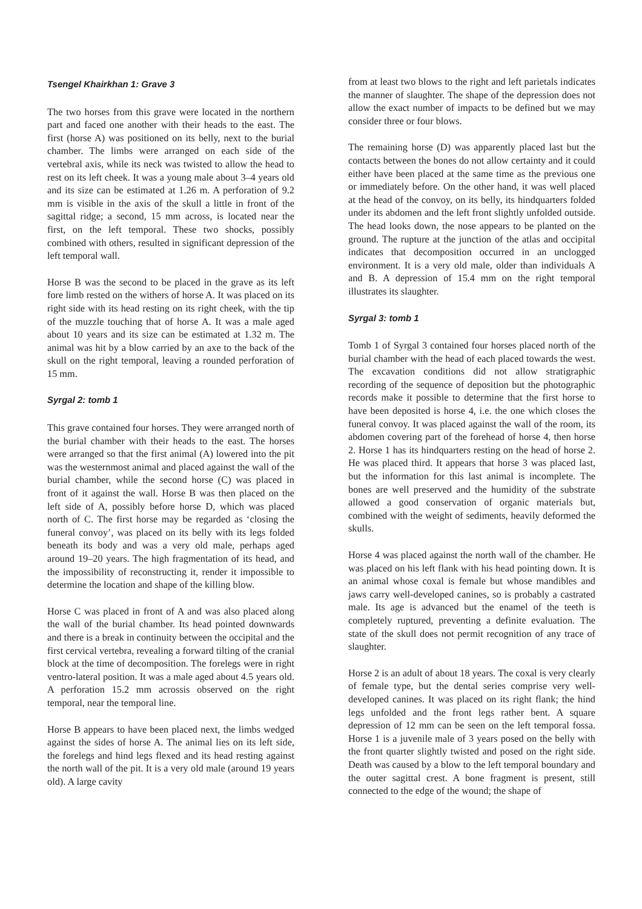Tsengel Khairkhan 1: Grave 3
The two horses from this grave were located in the northern part and faced one another with their heads to the east. The first (horse A) was positioned on its belly, next to the burial chamber. The limbs were arranged on each side of the vertebral axis, while its neck was twisted to allow the head to rest on its left cheek. It was a young male about 3–4 years old and its size can be estimated at 1.26 m. A perforation of 9.2 mm is visible in the axis of the skull a little in front of the sagittal ridge; a second, 15 mm across, is located near the first, on the left temporal. These two shocks, possibly combined with others, resulted in significant depression of the left temporal wall.
Horse B was the second to be placed in the grave as its left fore limb rested on the withers of horse A. It was placed on its right side with its head resting on its right cheek, with the tip of the muzzle touching that of horse A. It was a male aged about 10 years and its size can be estimated at 1.32 m. The animal was hit by a blow carried by an axe to the back of the skull on the right temporal, leaving a rounded perforation of 15 mm.
Syrgal 2: tomb 1
This grave contained four horses. They were arranged north of the burial chamber with their heads to the east. The horses were arranged so that the first animal (A) lowered into the pit was the westernmost animal and placed against the wall of the burial chamber, while the second horse (C) was placed in front of it against the wall. Horse B was then placed on the left side of A, possibly before horse D, which was placed north of C. The first horse may be regarded as ‘closing the funeral convoy’, was placed on its belly with its legs folded beneath its body and was a very old male, perhaps aged around 19–20 years. The high fragmentation of its head, and the impossibility of reconstructing it, render it impossible to determine the location and shape of the killing blow.
Horse C was placed in front of A and was also placed along the wall of the burial chamber. Its head pointed downwards and there is a break in continuity between the occipital and the first cervical vertebra, revealing a forward tilting of the cranial block at the time of decomposition. The forelegs were in right ventro-lateral position. It was a male aged about 4.5 years old. A perforation 15.2 mm acrossis observed on the right temporal, near the temporal line.
Horse B appears to have been placed next, the limbs wedged against the sides of horse A. The animal lies on its left side, the forelegs and hind legs flexed and its head resting against the north wall of the pit. It is a very old male (around 19 years old). A large cavity
from at least two blows to the right and left parietals indicates the manner of slaughter. The shape of the depression does not allow the exact number of impacts to be defined but we may consider three or four blows.
The remaining horse (D) was apparently placed last but the contacts between the bones do not allow certainty and it could either have been placed at the same time as the previous one or immediately before. On the other hand, it was well placed at the head of the convoy, on its belly, its hindquarters folded under its abdomen and the left front slightly unfolded outside. The head looks down, the nose appears to be planted on the ground. The rupture at the junction of the atlas and occipital indicates that decomposition occurred in an unclogged environment. It is a very old male, older than individuals A and B. A depression of 15.4 mm on the right temporal illustrates its slaughter.
Syrgal 3: tomb 1
Tomb 1 of Syrgal 3 contained four horses placed north of the burial chamber with the head of each placed towards the west. The excavation conditions did not allow stratigraphic recording of the sequence of deposition but the photographic records make it possible to determine that the first horse to have been deposited is horse 4, i.e. the one which closes the funeral convoy. It was placed against the wall of the room, its abdomen covering part of the forehead of horse 4, then horse 2. Horse 1 has its hindquarters resting on the head of horse 2. He was placed third. It appears that horse 3 was placed last, but the information for this last animal is incomplete. The bones are well preserved and the humidity of the substrate allowed a good conservation of organic materials but, combined with the weight of sediments, heavily deformed the skulls.
Horse 4 was placed against the north wall of the chamber. He was placed on his left flank with his head pointing down. It is an animal whose coxal is female but whose mandibles and jaws carry well-developed canines, so is probably a castrated male. Its age is advanced but the enamel of the teeth is completely ruptured, preventing a definite evaluation. The state of the skull does not permit recognition of any trace of slaughter.
Horse 2 is an adult of about 18 years. The coxal is very clearly of female type, but the dental series comprise very well-developed canines. It was placed on its right flank; the hind legs unfolded and the front legs rather bent. A square depression of 12 mm can be seen on the left temporal fossa. Horse 1 is a juvenile male of 3 years posed on the belly with the front quarter slightly twisted and posed on the right side. Death was caused by a blow to the left temporal boundary and the outer sagittal crest. A bone fragment is present, still connected to the edge of the wound; the shape of